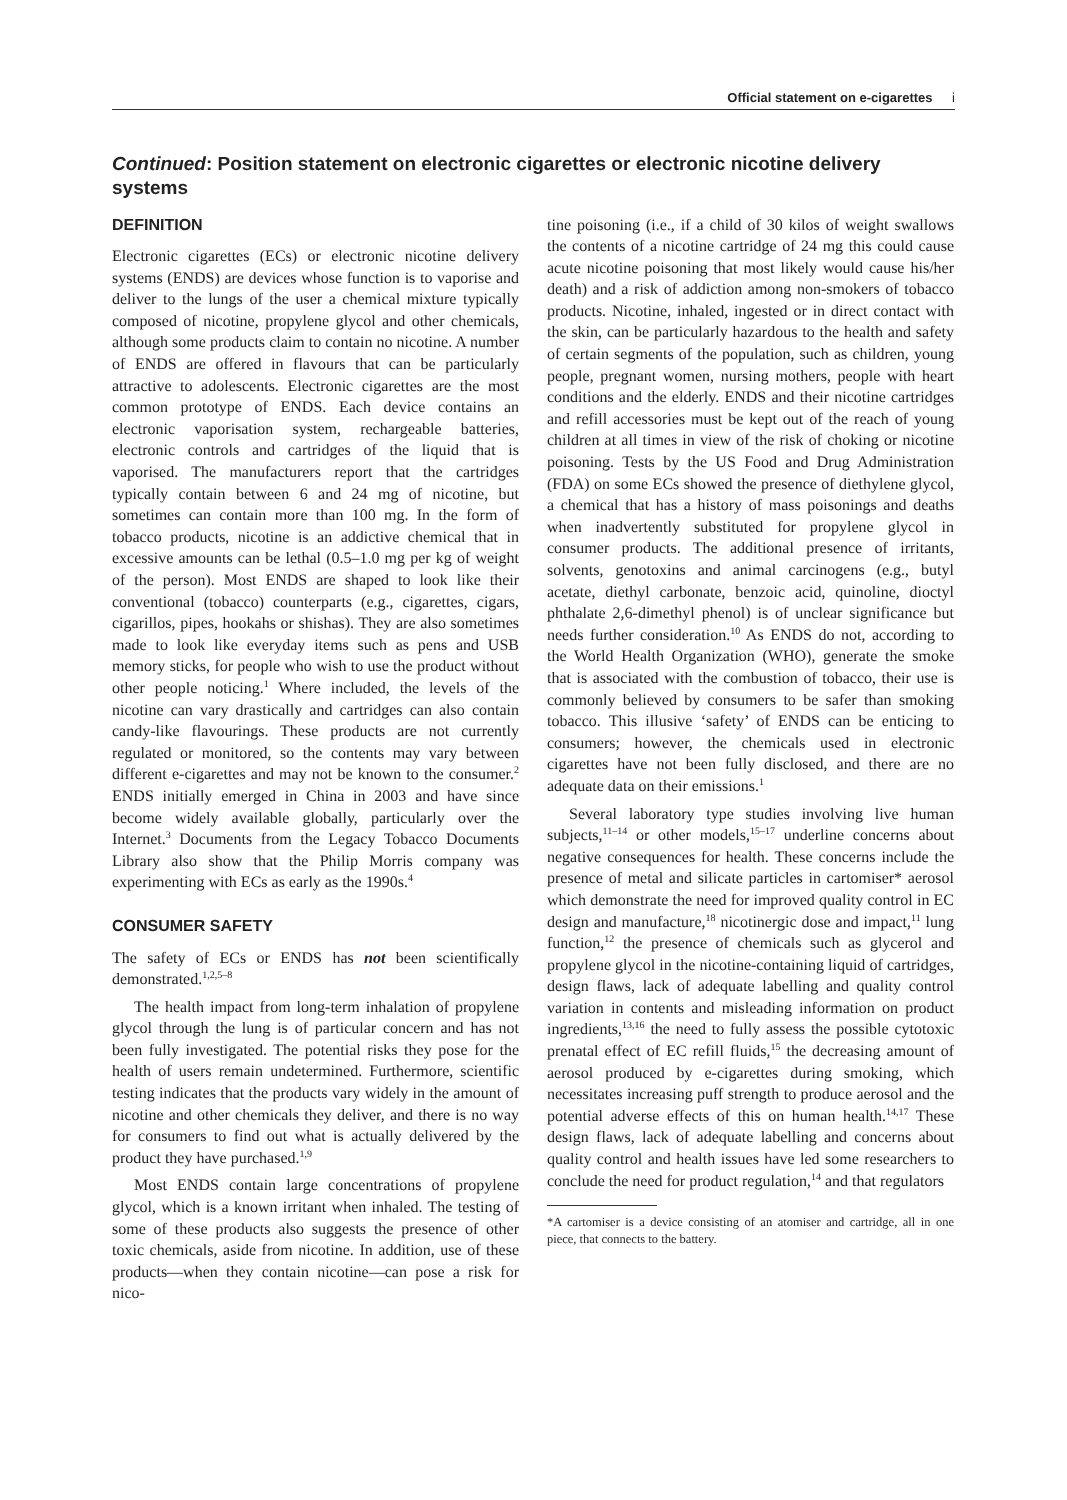Official statement on e-cigarettes i
Continued: Position statement on electronic cigarettes or electronic nicotine delivery systems
DEFINITION
Electronic cigarettes (ECs) or electronic nicotine delivery systems (ENDS) are devices whose function is to vaporise and deliver to the lungs of the user a chemical mixture typically composed of nicotine, propylene glycol and other chemicals, although some products claim to contain no nicotine. A number of ENDS are offered in flavours that can be particularly attractive to adolescents. Electronic cigarettes are the most common prototype of ENDS. Each device contains an electronic vaporisation system, rechargeable batteries, electronic controls and cartridges of the liquid that is vaporised. The manufacturers report that the cartridges typically contain between 6 and 24 mg of nicotine, but sometimes can contain more than 100 mg. In the form of tobacco products, nicotine is an addictive chemical that in excessive amounts can be lethal (0.5–1.0 mg per kg of weight of the person). Most ENDS are shaped to look like their conventional (tobacco) counterparts (e.g., cigarettes, cigars, cigarillos, pipes, hookahs or shishas). They are also sometimes made to look like everyday items such as pens and USB memory sticks, for people who wish to use the product without other people noticing.<sup>1</sup> Where included, the levels of the nicotine can vary drastically and cartridges can also contain candy-like flavourings. These products are not currently regulated or monitored, so the contents may vary between different e-cigarettes and may not be known to the consumer.<sup>2</sup> ENDS initially emerged in China in 2003 and have since become widely available globally, particularly over the Internet.<sup>3</sup> Documents from the Legacy Tobacco Documents Library also show that the Philip Morris company was experimenting with ECs as early as the 1990s.<sup>4</sup>
CONSUMER SAFETY
The safety of ECs or ENDS has not been scientifically demonstrated.<sup>1,2,5–8</sup>
The health impact from long-term inhalation of propylene glycol through the lung is of particular concern and has not been fully investigated. The potential risks they pose for the health of users remain undetermined. Furthermore, scientific testing indicates that the products vary widely in the amount of nicotine and other chemicals they deliver, and there is no way for consumers to find out what is actually delivered by the product they have purchased.<sup>1,9</sup>
Most ENDS contain large concentrations of propylene glycol, which is a known irritant when inhaled. The testing of some of these products also suggests the presence of other toxic chemicals, aside from nicotine. In addition, use of these products—when they contain nicotine—can pose a risk for nico-
tine poisoning (i.e., if a child of 30 kilos of weight swallows the contents of a nicotine cartridge of 24 mg this could cause acute nicotine poisoning that most likely would cause his/her death) and a risk of addiction among non-smokers of tobacco products. Nicotine, inhaled, ingested or in direct contact with the skin, can be particularly hazardous to the health and safety of certain segments of the population, such as children, young people, pregnant women, nursing mothers, people with heart conditions and the elderly. ENDS and their nicotine cartridges and refill accessories must be kept out of the reach of young children at all times in view of the risk of choking or nicotine poisoning. Tests by the US Food and Drug Administration (FDA) on some ECs showed the presence of diethylene glycol, a chemical that has a history of mass poisonings and deaths when inadvertently substituted for propylene glycol in consumer products. The additional presence of irritants, solvents, genotoxins and animal carcinogens (e.g., butyl acetate, diethyl carbonate, benzoic acid, quinoline, dioctyl phthalate 2,6-dimethyl phenol) is of unclear significance but needs further consideration.<sup>10</sup> As ENDS do not, according to the World Health Organization (WHO), generate the smoke that is associated with the combustion of tobacco, their use is commonly believed by consumers to be safer than smoking tobacco. This illusive ‘safety’ of ENDS can be enticing to consumers; however, the chemicals used in electronic cigarettes have not been fully disclosed, and there are no adequate data on their emissions.<sup>1</sup>
Several laboratory type studies involving live human subjects,<sup>11–14</sup> or other models,<sup>15–17</sup> underline concerns about negative consequences for health. These concerns include the presence of metal and silicate particles in cartomiser* aerosol which demonstrate the need for improved quality control in EC design and manufacture,<sup>18</sup> nicotinergic dose and impact,<sup>11</sup> lung function,<sup>12</sup> the presence of chemicals such as glycerol and propylene glycol in the nicotine-containing liquid of cartridges, design flaws, lack of adequate labelling and quality control variation in contents and misleading information on product ingredients,<sup>13,16</sup> the need to fully assess the possible cytotoxic prenatal effect of EC refill fluids,<sup>15</sup> the decreasing amount of aerosol produced by e-cigarettes during smoking, which necessitates increasing puff strength to produce aerosol and the potential adverse effects of this on human health.<sup>14,17</sup> These design flaws, lack of adequate labelling and concerns about quality control and health issues have led some researchers to conclude the need for product regulation,<sup>14</sup> and that regulators
*A cartomiser is a device consisting of an atomiser and cartridge, all in one piece, that connects to the battery.